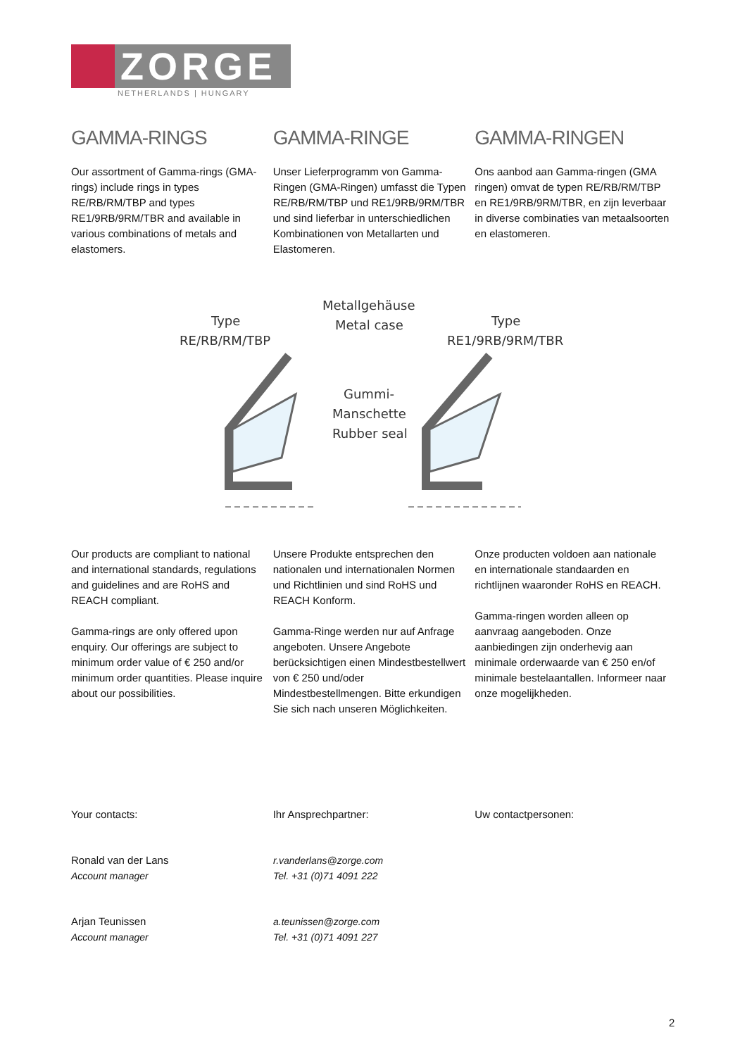ZORGE
NETHERLANDS | HUNGARY
GAMMA-RINGS
Our assortment of Gamma-rings (GMA-rings) include rings in types RE/RB/RM/TBP and types RE1/9RB/9RM/TBR and available in various combinations of metals and elastomers.
GAMMA-RINGE
Unser Lieferprogramm von Gamma-Ringen (GMA-Ringen) umfasst die Typen RE/RB/RM/TBP und RE1/9RB/9RM/TBR und sind lieferbar in unterschiedlichen Kombinationen von Metallarten und Elastomeren.
GAMMA-RINGEN
Ons aanbod aan Gamma-ringen (GMA ringen) omvat de typen RE/RB/RM/TBP en RE1/9RB/9RM/TBR, en zijn leverbaar in diverse combinaties van metaalsoorten en elastomeren.
Type
RE/RB/RM/TBP
Metallgehäuse
Metal case
Type
RE1/9RB/9RM/TBR
Gummi-
Manschette
Rubber seal
Our products are compliant to national and international standards, regulations and guidelines and are RoHS and REACH compliant.
Gamma-rings are only offered upon enquiry. Our offerings are subject to minimum order value of € 250 and/or minimum order quantities. Please inquire about our possibilities.
Unsere Produkte entsprechen den nationalen und internationalen Normen und Richtlinien und sind RoHS und REACH Konform.
Gamma-Ringe werden nur auf Anfrage angeboten. Unsere Angebote berücksichtigen einen Mindestbestellwert von € 250 und/oder Mindestbestellmengen. Bitte erkundigen Sie sich nach unseren Möglichkeiten.
Onze producten voldoen aan nationale en internationale standaarden en richtlijnen waaronder RoHS en REACH.
Gamma-ringen worden alleen op aanvraag aangeboden. Onze aanbiedingen zijn onderhevig aan minimale orderwaarde van € 250 en/of minimale bestelaantallen. Informeer naar onze mogelijkheden.
Your contacts: Ihr Ansprechpartner: Uw contactpersonen:
Ronald van der Lans
Account manager
r.vanderlans@zorge.com
Tel. +31 (0)71 4091 222
Arjan Teunissen
Account manager
a.teunissen@zorge.com
Tel. +31 (0)71 4091 227
2